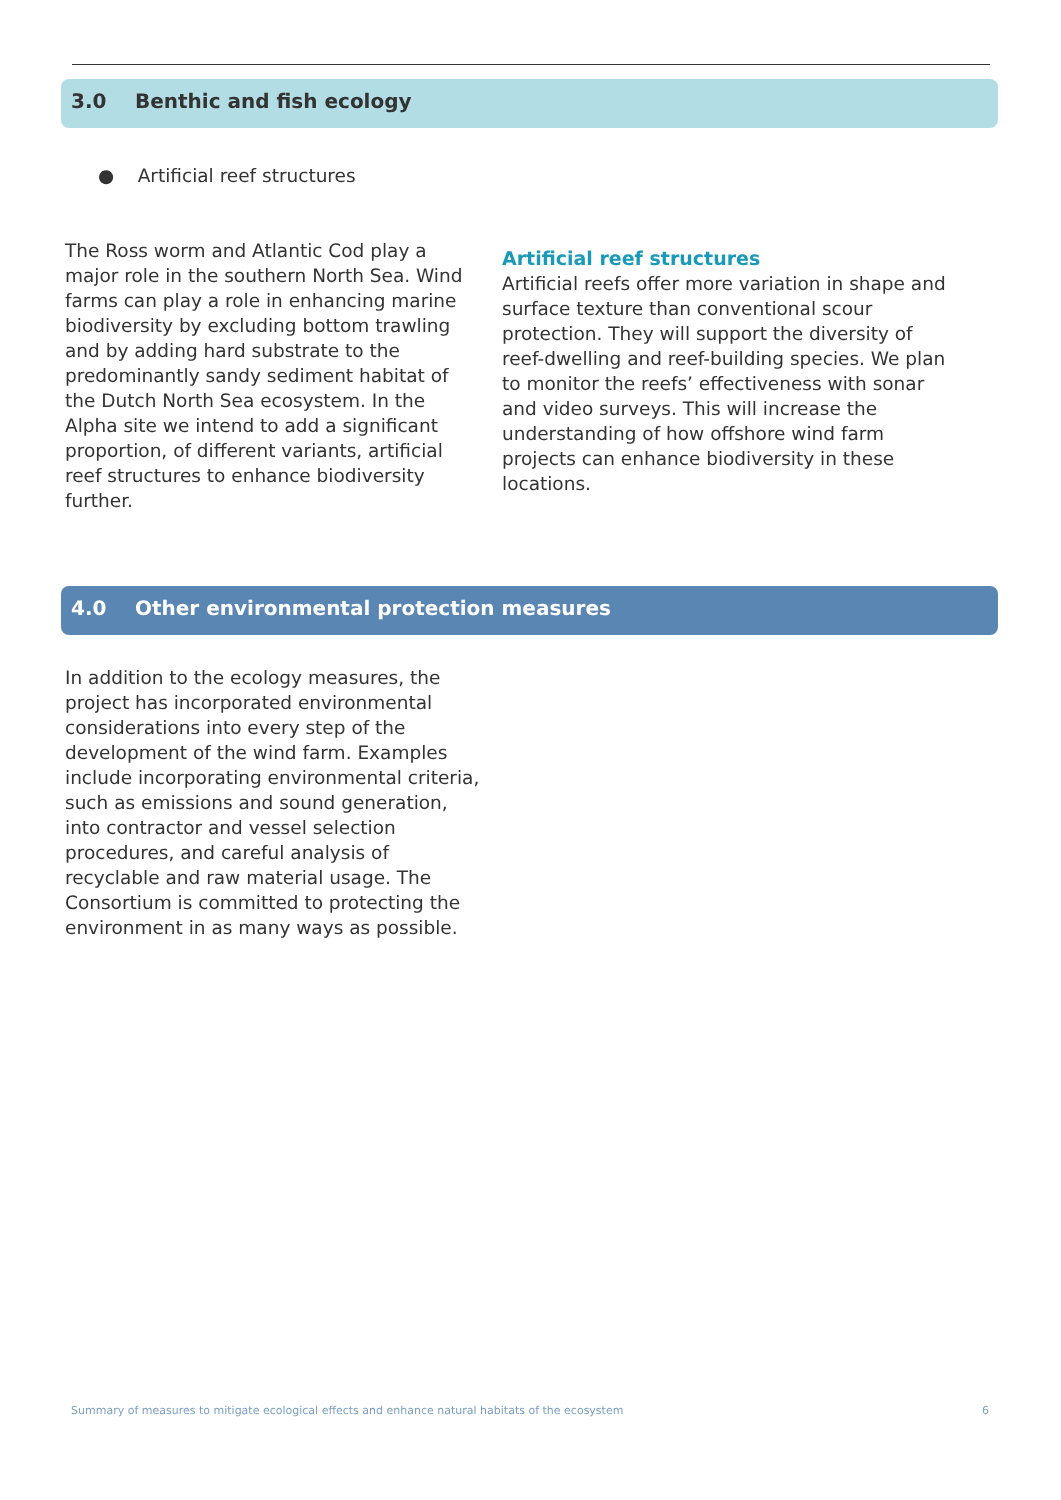3.0 Benthic and fish ecology
● Artificial reef structures
The Ross worm and Atlantic Cod play a major role in the southern North Sea. Wind farms can play a role in enhancing marine biodiversity by excluding bottom trawling and by adding hard substrate to the predominantly sandy sediment habitat of the Dutch North Sea ecosystem. In the Alpha site we intend to add a significant proportion, of different variants, artificial reef structures to enhance biodiversity further.
Artificial reef structures
Artificial reefs offer more variation in shape and surface texture than conventional scour protection. They will support the diversity of reef-dwelling and reef-building species. We plan to monitor the reefs’ effectiveness with sonar and video surveys. This will increase the understanding of how offshore wind farm projects can enhance biodiversity in these locations.
4.0 Other environmental protection measures
In addition to the ecology measures, the project has incorporated environmental considerations into every step of the development of the wind farm. Examples include incorporating environmental criteria, such as emissions and sound generation, into contractor and vessel selection procedures, and careful analysis of recyclable and raw material usage. The Consortium is committed to protecting the environment in as many ways as possible.
Summary of measures to mitigate ecological effects and enhance natural habitats of the ecosystem 6